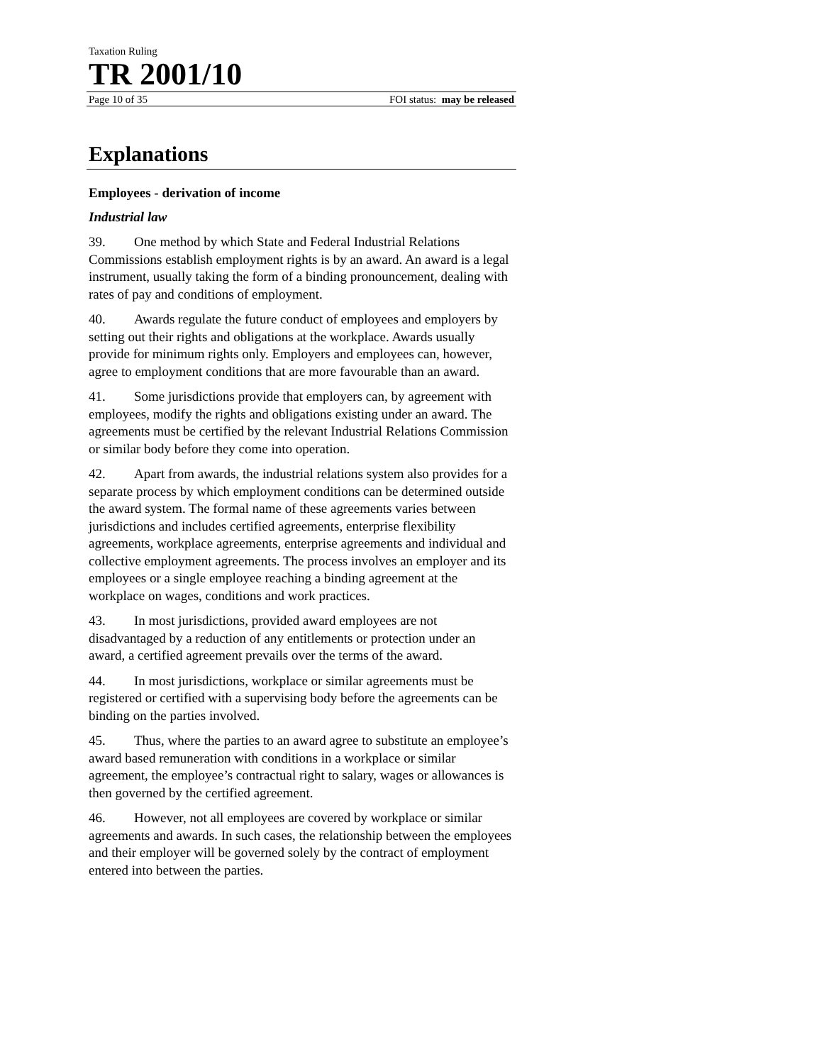Taxation Ruling
TR 2001/10
Page 10 of 35 FOI status: may be released
Explanations
Employees - derivation of income
Industrial law
39. One method by which State and Federal Industrial Relations Commissions establish employment rights is by an award. An award is a legal instrument, usually taking the form of a binding pronouncement, dealing with rates of pay and conditions of employment.
40. Awards regulate the future conduct of employees and employers by setting out their rights and obligations at the workplace. Awards usually provide for minimum rights only. Employers and employees can, however, agree to employment conditions that are more favourable than an award.
41. Some jurisdictions provide that employers can, by agreement with employees, modify the rights and obligations existing under an award. The agreements must be certified by the relevant Industrial Relations Commission or similar body before they come into operation.
42. Apart from awards, the industrial relations system also provides for a separate process by which employment conditions can be determined outside the award system. The formal name of these agreements varies between jurisdictions and includes certified agreements, enterprise flexibility agreements, workplace agreements, enterprise agreements and individual and collective employment agreements. The process involves an employer and its employees or a single employee reaching a binding agreement at the workplace on wages, conditions and work practices.
43. In most jurisdictions, provided award employees are not disadvantaged by a reduction of any entitlements or protection under an award, a certified agreement prevails over the terms of the award.
44. In most jurisdictions, workplace or similar agreements must be registered or certified with a supervising body before the agreements can be binding on the parties involved.
45. Thus, where the parties to an award agree to substitute an employee’s award based remuneration with conditions in a workplace or similar agreement, the employee’s contractual right to salary, wages or allowances is then governed by the certified agreement.
46. However, not all employees are covered by workplace or similar agreements and awards. In such cases, the relationship between the employees and their employer will be governed solely by the contract of employment entered into between the parties.